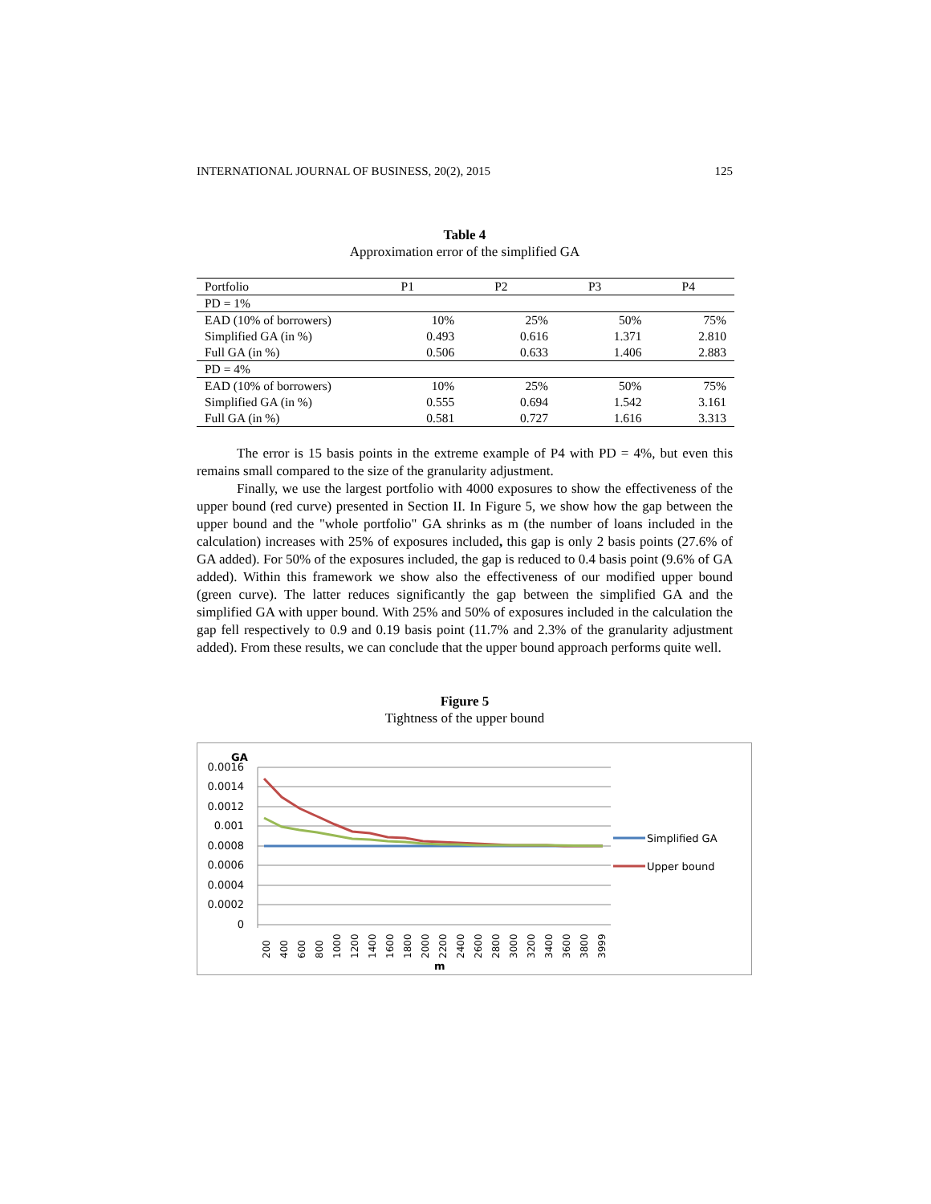INTERNATIONAL JOURNAL OF BUSINESS, 20(2), 2015 125
Table 4
Approximation error of the simplified GA
| Portfolio | P1 | P2 | P3 | P4 |
| --- | --- | --- | --- | --- |
| PD = 1% | | | | |
| EAD (10% of borrowers) | 10% | 25% | 50% | 75% |
| Simplified GA (in %) | 0.493 | 0.616 | 1.371 | 2.810 |
| Full GA (in %) | 0.506 | 0.633 | 1.406 | 2.883 |
| PD = 4% | | | | |
| EAD (10% of borrowers) | 10% | 25% | 50% | 75% |
| Simplified GA (in %) | 0.555 | 0.694 | 1.542 | 3.161 |
| Full GA (in %) | 0.581 | 0.727 | 1.616 | 3.313 |
The error is 15 basis points in the extreme example of P4 with PD = 4%, but even this remains small compared to the size of the granularity adjustment.
Finally, we use the largest portfolio with 4000 exposures to show the effectiveness of the upper bound (red curve) presented in Section II. In Figure 5, we show how the gap between the upper bound and the "whole portfolio" GA shrinks as m (the number of loans included in the calculation) increases with 25% of exposures included, this gap is only 2 basis points (27.6% of GA added). For 50% of the exposures included, the gap is reduced to 0.4 basis point (9.6% of GA added). Within this framework we show also the effectiveness of our modified upper bound (green curve). The latter reduces significantly the gap between the simplified GA and the simplified GA with upper bound. With 25% and 50% of exposures included in the calculation the gap fell respectively to 0.9 and 0.19 basis point (11.7% and 2.3% of the granularity adjustment added). From these results, we can conclude that the upper bound approach performs quite well.
Figure 5
Tightness of the upper bound
GA
0.0016
0.0014
0.0012
0.001
0.0008
0.0006
0.0004
0.0002
0
Simplified GA
Upper bound
200
400
600
800
1000
1200
1400
1600
1800
2000
2200
2400
2600
2800
3000
3200
3400
3600
3800
3999
m